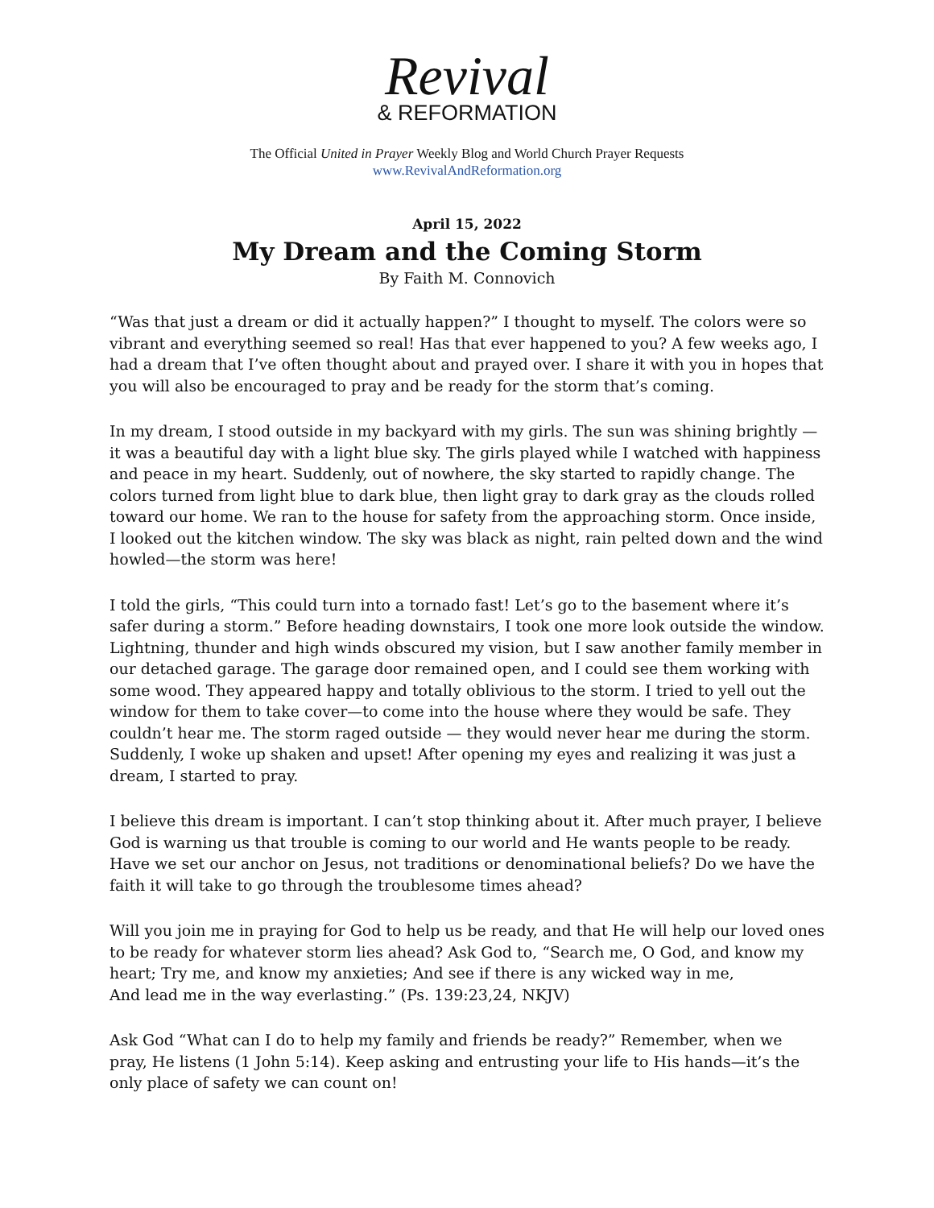Revival
& REFORMATION
The Official United in Prayer Weekly Blog and World Church Prayer Requests
www.RevivalAndReformation.org
April 15, 2022
My Dream and the Coming Storm
By Faith M. Connovich
“Was that just a dream or did it actually happen?” I thought to myself. The colors were so vibrant and everything seemed so real! Has that ever happened to you? A few weeks ago, I had a dream that I’ve often thought about and prayed over. I share it with you in hopes that you will also be encouraged to pray and be ready for the storm that’s coming.
In my dream, I stood outside in my backyard with my girls. The sun was shining brightly — it was a beautiful day with a light blue sky. The girls played while I watched with happiness and peace in my heart. Suddenly, out of nowhere, the sky started to rapidly change. The colors turned from light blue to dark blue, then light gray to dark gray as the clouds rolled toward our home. We ran to the house for safety from the approaching storm. Once inside, I looked out the kitchen window. The sky was black as night, rain pelted down and the wind howled—the storm was here!
I told the girls, “This could turn into a tornado fast! Let’s go to the basement where it’s safer during a storm.” Before heading downstairs, I took one more look outside the window. Lightning, thunder and high winds obscured my vision, but I saw another family member in our detached garage. The garage door remained open, and I could see them working with some wood. They appeared happy and totally oblivious to the storm. I tried to yell out the window for them to take cover—to come into the house where they would be safe. They couldn’t hear me. The storm raged outside — they would never hear me during the storm. Suddenly, I woke up shaken and upset! After opening my eyes and realizing it was just a dream, I started to pray.
I believe this dream is important. I can’t stop thinking about it. After much prayer, I believe God is warning us that trouble is coming to our world and He wants people to be ready. Have we set our anchor on Jesus, not traditions or denominational beliefs? Do we have the faith it will take to go through the troublesome times ahead?
Will you join me in praying for God to help us be ready, and that He will help our loved ones to be ready for whatever storm lies ahead? Ask God to, “Search me, O God, and know my heart; Try me, and know my anxieties; And see if there is any wicked way in me,
And lead me in the way everlasting.” (Ps. 139:23,24, NKJV)
Ask God “What can I do to help my family and friends be ready?” Remember, when we pray, He listens (1 John 5:14). Keep asking and entrusting your life to His hands—it’s the only place of safety we can count on!